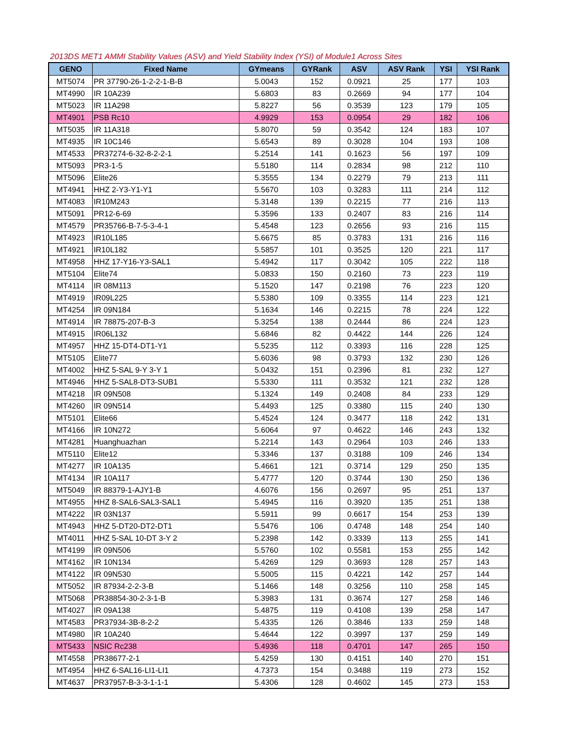2013DS MET1 AMMI Stability Values (ASV) and Yield Stability Index (YSI) of Module1 Across Sites
| GENO | Fixed Name | GYmeans | GYRank | ASV | ASV Rank | YSI | YSI Rank |
| --- | --- | --- | --- | --- | --- | --- | --- |
| MT5074 | PR 37790-26-1-2-2-1-B-B | 5.0043 | 152 | 0.0921 | 25 | 177 | 103 |
| MT4990 | IR 10A239 | 5.6803 | 83 | 0.2669 | 94 | 177 | 104 |
| MT5023 | IR 11A298 | 5.8227 | 56 | 0.3539 | 123 | 179 | 105 |
| MT4901 | PSB Rc10 | 4.9929 | 153 | 0.0954 | 29 | 182 | 106 |
| MT5035 | IR 11A318 | 5.8070 | 59 | 0.3542 | 124 | 183 | 107 |
| MT4935 | IR 10C146 | 5.6543 | 89 | 0.3028 | 104 | 193 | 108 |
| MT4533 | PR37274-6-32-8-2-2-1 | 5.2514 | 141 | 0.1623 | 56 | 197 | 109 |
| MT5093 | PR3-1-5 | 5.5180 | 114 | 0.2834 | 98 | 212 | 110 |
| MT5096 | Elite26 | 5.3555 | 134 | 0.2279 | 79 | 213 | 111 |
| MT4941 | HHZ 2-Y3-Y1-Y1 | 5.5670 | 103 | 0.3283 | 111 | 214 | 112 |
| MT4083 | IR10M243 | 5.3148 | 139 | 0.2215 | 77 | 216 | 113 |
| MT5091 | PR12-6-69 | 5.3596 | 133 | 0.2407 | 83 | 216 | 114 |
| MT4579 | PR35766-B-7-5-3-4-1 | 5.4548 | 123 | 0.2656 | 93 | 216 | 115 |
| MT4923 | IR10L185 | 5.6675 | 85 | 0.3783 | 131 | 216 | 116 |
| MT4921 | IR10L182 | 5.5857 | 101 | 0.3525 | 120 | 221 | 117 |
| MT4958 | HHZ 17-Y16-Y3-SAL1 | 5.4942 | 117 | 0.3042 | 105 | 222 | 118 |
| MT5104 | Elite74 | 5.0833 | 150 | 0.2160 | 73 | 223 | 119 |
| MT4114 | IR 08M113 | 5.1520 | 147 | 0.2198 | 76 | 223 | 120 |
| MT4919 | IR09L225 | 5.5380 | 109 | 0.3355 | 114 | 223 | 121 |
| MT4254 | IR 09N184 | 5.1634 | 146 | 0.2215 | 78 | 224 | 122 |
| MT4914 | IR 78875-207-B-3 | 5.3254 | 138 | 0.2444 | 86 | 224 | 123 |
| MT4915 | IR06L132 | 5.6846 | 82 | 0.4422 | 144 | 226 | 124 |
| MT4957 | HHZ 15-DT4-DT1-Y1 | 5.5235 | 112 | 0.3393 | 116 | 228 | 125 |
| MT5105 | Elite77 | 5.6036 | 98 | 0.3793 | 132 | 230 | 126 |
| MT4002 | HHZ 5-SAL 9-Y 3-Y 1 | 5.0432 | 151 | 0.2396 | 81 | 232 | 127 |
| MT4946 | HHZ 5-SAL8-DT3-SUB1 | 5.5330 | 111 | 0.3532 | 121 | 232 | 128 |
| MT4218 | IR 09N508 | 5.1324 | 149 | 0.2408 | 84 | 233 | 129 |
| MT4260 | IR 09N514 | 5.4493 | 125 | 0.3380 | 115 | 240 | 130 |
| MT5101 | Elite66 | 5.4524 | 124 | 0.3477 | 118 | 242 | 131 |
| MT4166 | IR 10N272 | 5.6064 | 97 | 0.4622 | 146 | 243 | 132 |
| MT4281 | Huanghuazhan | 5.2214 | 143 | 0.2964 | 103 | 246 | 133 |
| MT5110 | Elite12 | 5.3346 | 137 | 0.3188 | 109 | 246 | 134 |
| MT4277 | IR 10A135 | 5.4661 | 121 | 0.3714 | 129 | 250 | 135 |
| MT4134 | IR 10A117 | 5.4777 | 120 | 0.3744 | 130 | 250 | 136 |
| MT5049 | IR 88379-1-AJY1-B | 4.6076 | 156 | 0.2697 | 95 | 251 | 137 |
| MT4955 | HHZ 8-SAL6-SAL3-SAL1 | 5.4945 | 116 | 0.3920 | 135 | 251 | 138 |
| MT4222 | IR 03N137 | 5.5911 | 99 | 0.6617 | 154 | 253 | 139 |
| MT4943 | HHZ 5-DT20-DT2-DT1 | 5.5476 | 106 | 0.4748 | 148 | 254 | 140 |
| MT4011 | HHZ 5-SAL 10-DT 3-Y 2 | 5.2398 | 142 | 0.3339 | 113 | 255 | 141 |
| MT4199 | IR 09N506 | 5.5760 | 102 | 0.5581 | 153 | 255 | 142 |
| MT4162 | IR 10N134 | 5.4269 | 129 | 0.3693 | 128 | 257 | 143 |
| MT4122 | IR 09N530 | 5.5005 | 115 | 0.4221 | 142 | 257 | 144 |
| MT5052 | IR 87934-2-2-3-B | 5.1466 | 148 | 0.3256 | 110 | 258 | 145 |
| MT5068 | PR38854-30-2-3-1-B | 5.3983 | 131 | 0.3674 | 127 | 258 | 146 |
| MT4027 | IR 09A138 | 5.4875 | 119 | 0.4108 | 139 | 258 | 147 |
| MT4583 | PR37934-3B-8-2-2 | 5.4335 | 126 | 0.3846 | 133 | 259 | 148 |
| MT4980 | IR 10A240 | 5.4644 | 122 | 0.3997 | 137 | 259 | 149 |
| MT5433 | NSIC Rc238 | 5.4936 | 118 | 0.4701 | 147 | 265 | 150 |
| MT4558 | PR38677-2-1 | 5.4259 | 130 | 0.4151 | 140 | 270 | 151 |
| MT4954 | HHZ 6-SAL16-LI1-LI1 | 4.7373 | 154 | 0.3488 | 119 | 273 | 152 |
| MT4637 | PR37957-B-3-3-1-1-1 | 5.4306 | 128 | 0.4602 | 145 | 273 | 153 |